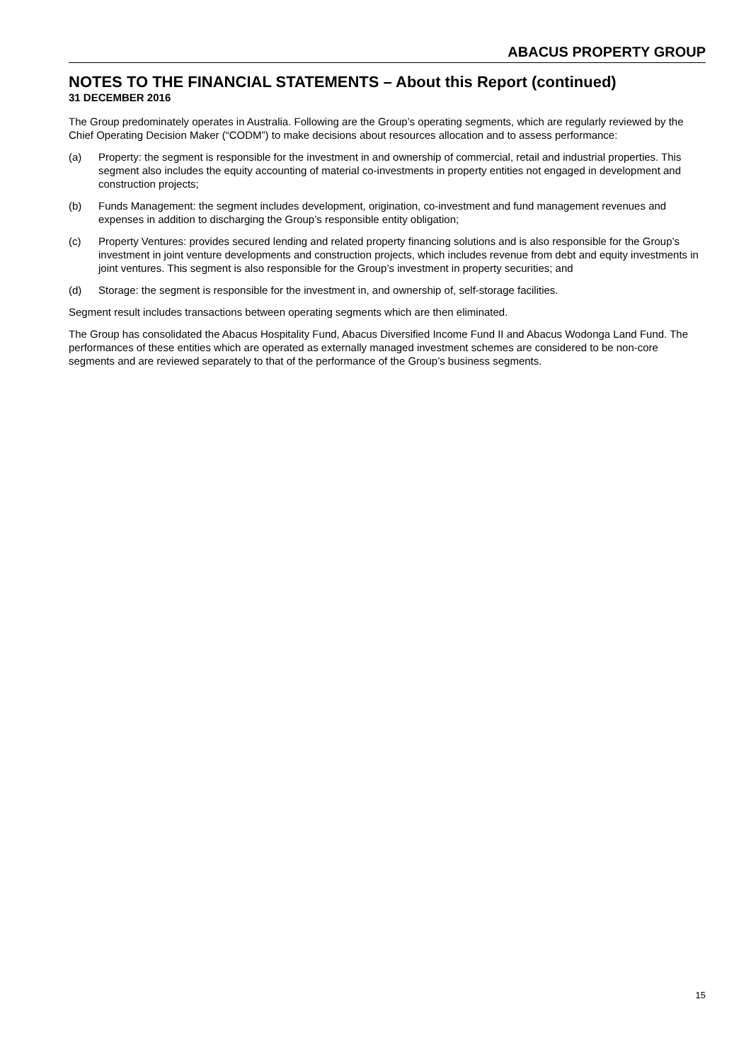ABACUS PROPERTY GROUP
NOTES TO THE FINANCIAL STATEMENTS – About this Report (continued)
31 DECEMBER 2016
The Group predominately operates in Australia. Following are the Group’s operating segments, which are regularly reviewed by the Chief Operating Decision Maker (“CODM”) to make decisions about resources allocation and to assess performance:
(a) Property: the segment is responsible for the investment in and ownership of commercial, retail and industrial properties. This segment also includes the equity accounting of material co-investments in property entities not engaged in development and construction projects;
(b) Funds Management: the segment includes development, origination, co-investment and fund management revenues and expenses in addition to discharging the Group’s responsible entity obligation;
(c) Property Ventures: provides secured lending and related property financing solutions and is also responsible for the Group’s investment in joint venture developments and construction projects, which includes revenue from debt and equity investments in joint ventures. This segment is also responsible for the Group’s investment in property securities; and
(d) Storage: the segment is responsible for the investment in, and ownership of, self-storage facilities.
Segment result includes transactions between operating segments which are then eliminated.
The Group has consolidated the Abacus Hospitality Fund, Abacus Diversified Income Fund II and Abacus Wodonga Land Fund. The performances of these entities which are operated as externally managed investment schemes are considered to be non-core segments and are reviewed separately to that of the performance of the Group’s business segments.
15